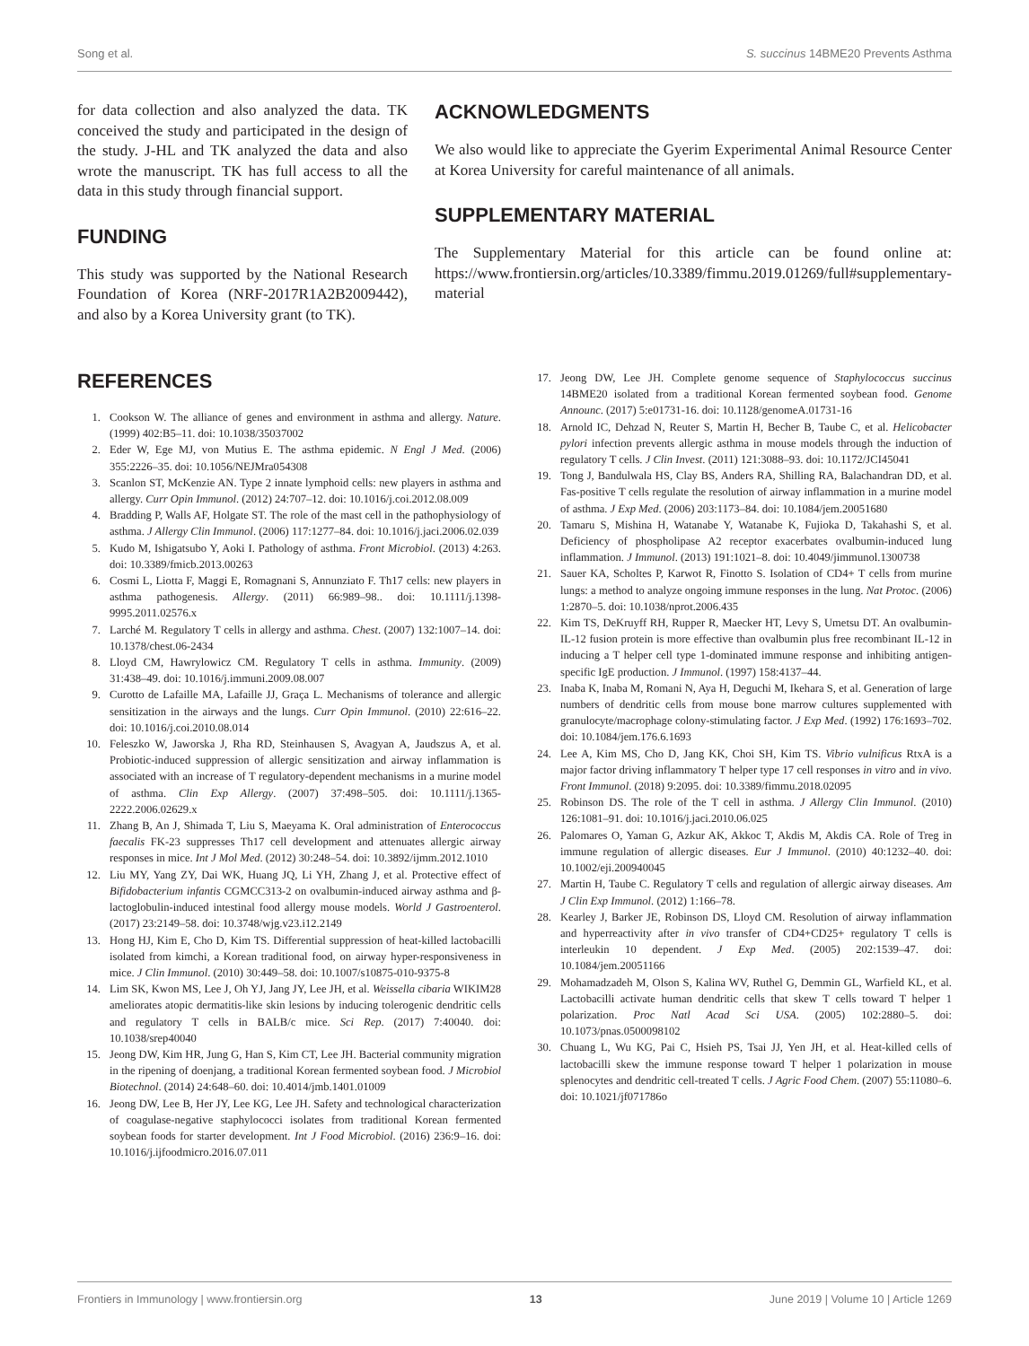Song et al. S. succinus 14BME20 Prevents Asthma
for data collection and also analyzed the data. TK conceived the study and participated in the design of the study. J-HL and TK analyzed the data and also wrote the manuscript. TK has full access to all the data in this study through financial support.
FUNDING
This study was supported by the National Research Foundation of Korea (NRF-2017R1A2B2009442), and also by a Korea University grant (to TK).
ACKNOWLEDGMENTS
We also would like to appreciate the Gyerim Experimental Animal Resource Center at Korea University for careful maintenance of all animals.
SUPPLEMENTARY MATERIAL
The Supplementary Material for this article can be found online at: https://www.frontiersin.org/articles/10.3389/fimmu.2019.01269/full#supplementary-material
REFERENCES
1. Cookson W. The alliance of genes and environment in asthma and allergy. Nature. (1999) 402:B5–11. doi: 10.1038/35037002
2. Eder W, Ege MJ, von Mutius E. The asthma epidemic. N Engl J Med. (2006) 355:2226–35. doi: 10.1056/NEJMra054308
3. Scanlon ST, McKenzie AN. Type 2 innate lymphoid cells: new players in asthma and allergy. Curr Opin Immunol. (2012) 24:707–12. doi: 10.1016/j.coi.2012.08.009
4. Bradding P, Walls AF, Holgate ST. The role of the mast cell in the pathophysiology of asthma. J Allergy Clin Immunol. (2006) 117:1277–84. doi: 10.1016/j.jaci.2006.02.039
5. Kudo M, Ishigatsubo Y, Aoki I. Pathology of asthma. Front Microbiol. (2013) 4:263. doi: 10.3389/fmicb.2013.00263
6. Cosmi L, Liotta F, Maggi E, Romagnani S, Annunziato F. Th17 cells: new players in asthma pathogenesis. Allergy. (2011) 66:989–98.. doi: 10.1111/j.1398-9995.2011.02576.x
7. Larché M. Regulatory T cells in allergy and asthma. Chest. (2007) 132:1007–14. doi: 10.1378/chest.06-2434
8. Lloyd CM, Hawrylowicz CM. Regulatory T cells in asthma. Immunity. (2009) 31:438–49. doi: 10.1016/j.immuni.2009.08.007
9. Curotto de Lafaille MA, Lafaille JJ, Graça L. Mechanisms of tolerance and allergic sensitization in the airways and the lungs. Curr Opin Immunol. (2010) 22:616–22. doi: 10.1016/j.coi.2010.08.014
10. Feleszko W, Jaworska J, Rha RD, Steinhausen S, Avagyan A, Jaudszus A, et al. Probiotic-induced suppression of allergic sensitization and airway inflammation is associated with an increase of T regulatory-dependent mechanisms in a murine model of asthma. Clin Exp Allergy. (2007) 37:498–505. doi: 10.1111/j.1365-2222.2006.02629.x
11. Zhang B, An J, Shimada T, Liu S, Maeyama K. Oral administration of Enterococcus faecalis FK-23 suppresses Th17 cell development and attenuates allergic airway responses in mice. Int J Mol Med. (2012) 30:248–54. doi: 10.3892/ijmm.2012.1010
12. Liu MY, Yang ZY, Dai WK, Huang JQ, Li YH, Zhang J, et al. Protective effect of Bifidobacterium infantis CGMCC313-2 on ovalbumin-induced airway asthma and β-lactoglobulin-induced intestinal food allergy mouse models. World J Gastroenterol. (2017) 23:2149–58. doi: 10.3748/wjg.v23.i12.2149
13. Hong HJ, Kim E, Cho D, Kim TS. Differential suppression of heat-killed lactobacilli isolated from kimchi, a Korean traditional food, on airway hyper-responsiveness in mice. J Clin Immunol. (2010) 30:449–58. doi: 10.1007/s10875-010-9375-8
14. Lim SK, Kwon MS, Lee J, Oh YJ, Jang JY, Lee JH, et al. Weissella cibaria WIKIM28 ameliorates atopic dermatitis-like skin lesions by inducing tolerogenic dendritic cells and regulatory T cells in BALB/c mice. Sci Rep. (2017) 7:40040. doi: 10.1038/srep40040
15. Jeong DW, Kim HR, Jung G, Han S, Kim CT, Lee JH. Bacterial community migration in the ripening of doenjang, a traditional Korean fermented soybean food. J Microbiol Biotechnol. (2014) 24:648–60. doi: 10.4014/jmb.1401.01009
16. Jeong DW, Lee B, Her JY, Lee KG, Lee JH. Safety and technological characterization of coagulase-negative staphylococci isolates from traditional Korean fermented soybean foods for starter development. Int J Food Microbiol. (2016) 236:9–16. doi: 10.1016/j.ijfoodmicro.2016.07.011
17. Jeong DW, Lee JH. Complete genome sequence of Staphylococcus succinus 14BME20 isolated from a traditional Korean fermented soybean food. Genome Announc. (2017) 5:e01731-16. doi: 10.1128/genomeA.01731-16
18. Arnold IC, Dehzad N, Reuter S, Martin H, Becher B, Taube C, et al. Helicobacter pylori infection prevents allergic asthma in mouse models through the induction of regulatory T cells. J Clin Invest. (2011) 121:3088–93. doi: 10.1172/JCI45041
19. Tong J, Bandulwala HS, Clay BS, Anders RA, Shilling RA, Balachandran DD, et al. Fas-positive T cells regulate the resolution of airway inflammation in a murine model of asthma. J Exp Med. (2006) 203:1173–84. doi: 10.1084/jem.20051680
20. Tamaru S, Mishina H, Watanabe Y, Watanabe K, Fujioka D, Takahashi S, et al. Deficiency of phospholipase A2 receptor exacerbates ovalbumin-induced lung inflammation. J Immunol. (2013) 191:1021–8. doi: 10.4049/jimmunol.1300738
21. Sauer KA, Scholtes P, Karwot R, Finotto S. Isolation of CD4+ T cells from murine lungs: a method to analyze ongoing immune responses in the lung. Nat Protoc. (2006) 1:2870–5. doi: 10.1038/nprot.2006.435
22. Kim TS, DeKruyff RH, Rupper R, Maecker HT, Levy S, Umetsu DT. An ovalbumin-IL-12 fusion protein is more effective than ovalbumin plus free recombinant IL-12 in inducing a T helper cell type 1-dominated immune response and inhibiting antigen-specific IgE production. J Immunol. (1997) 158:4137–44.
23. Inaba K, Inaba M, Romani N, Aya H, Deguchi M, Ikehara S, et al. Generation of large numbers of dendritic cells from mouse bone marrow cultures supplemented with granulocyte/macrophage colony-stimulating factor. J Exp Med. (1992) 176:1693–702. doi: 10.1084/jem.176.6.1693
24. Lee A, Kim MS, Cho D, Jang KK, Choi SH, Kim TS. Vibrio vulnificus RtxA is a major factor driving inflammatory T helper type 17 cell responses in vitro and in vivo. Front Immunol. (2018) 9:2095. doi: 10.3389/fimmu.2018.02095
25. Robinson DS. The role of the T cell in asthma. J Allergy Clin Immunol. (2010) 126:1081–91. doi: 10.1016/j.jaci.2010.06.025
26. Palomares O, Yaman G, Azkur AK, Akkoc T, Akdis M, Akdis CA. Role of Treg in immune regulation of allergic diseases. Eur J Immunol. (2010) 40:1232–40. doi: 10.1002/eji.200940045
27. Martin H, Taube C. Regulatory T cells and regulation of allergic airway diseases. Am J Clin Exp Immunol. (2012) 1:166–78.
28. Kearley J, Barker JE, Robinson DS, Lloyd CM. Resolution of airway inflammation and hyperreactivity after in vivo transfer of CD4+CD25+ regulatory T cells is interleukin 10 dependent. J Exp Med. (2005) 202:1539–47. doi: 10.1084/jem.20051166
29. Mohamadzadeh M, Olson S, Kalina WV, Ruthel G, Demmin GL, Warfield KL, et al. Lactobacilli activate human dendritic cells that skew T cells toward T helper 1 polarization. Proc Natl Acad Sci USA. (2005) 102:2880–5. doi: 10.1073/pnas.0500098102
30. Chuang L, Wu KG, Pai C, Hsieh PS, Tsai JJ, Yen JH, et al. Heat-killed cells of lactobacilli skew the immune response toward T helper 1 polarization in mouse splenocytes and dendritic cell-treated T cells. J Agric Food Chem. (2007) 55:11080–6. doi: 10.1021/jf071786o
Frontiers in Immunology | www.frontiersin.org 13 June 2019 | Volume 10 | Article 1269